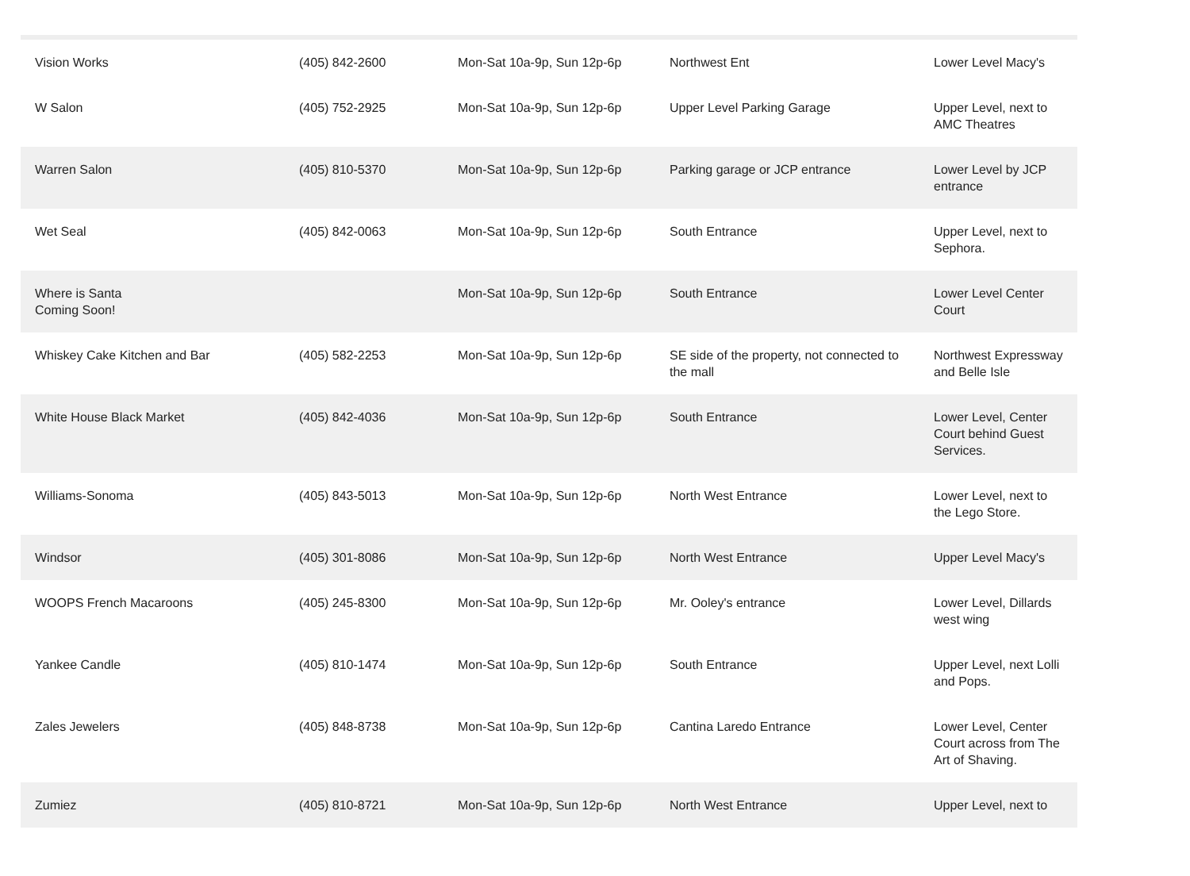| Vision Works | (405) 842-2600 | Mon-Sat 10a-9p, Sun 12p-6p | Northwest Ent | Lower Level Macy's |
| W Salon | (405) 752-2925 | Mon-Sat 10a-9p, Sun 12p-6p | Upper Level Parking Garage | Upper Level, next to AMC Theatres |
| Warren Salon | (405) 810-5370 | Mon-Sat 10a-9p, Sun 12p-6p | Parking garage or JCP entrance | Lower Level by JCP entrance |
| Wet Seal | (405) 842-0063 | Mon-Sat 10a-9p, Sun 12p-6p | South Entrance | Upper Level, next to Sephora. |
| Where is Santa Coming Soon! | | Mon-Sat 10a-9p, Sun 12p-6p | South Entrance | Lower Level Center Court |
| Whiskey Cake Kitchen and Bar | (405) 582-2253 | Mon-Sat 10a-9p, Sun 12p-6p | SE side of the property, not connected to the mall | Northwest Expressway and Belle Isle |
| White House Black Market | (405) 842-4036 | Mon-Sat 10a-9p, Sun 12p-6p | South Entrance | Lower Level, Center Court behind Guest Services. |
| Williams-Sonoma | (405) 843-5013 | Mon-Sat 10a-9p, Sun 12p-6p | North West Entrance | Lower Level, next to the Lego Store. |
| Windsor | (405) 301-8086 | Mon-Sat 10a-9p, Sun 12p-6p | North West Entrance | Upper Level Macy's |
| WOOPS French Macaroons | (405) 245-8300 | Mon-Sat 10a-9p, Sun 12p-6p | Mr. Ooley's entrance | Lower Level, Dillards west wing |
| Yankee Candle | (405) 810-1474 | Mon-Sat 10a-9p, Sun 12p-6p | South Entrance | Upper Level, next Lolli and Pops. |
| Zales Jewelers | (405) 848-8738 | Mon-Sat 10a-9p, Sun 12p-6p | Cantina Laredo Entrance | Lower Level, Center Court across from The Art of Shaving. |
| Zumiez | (405) 810-8721 | Mon-Sat 10a-9p, Sun 12p-6p | North West Entrance | Upper Level, next to |